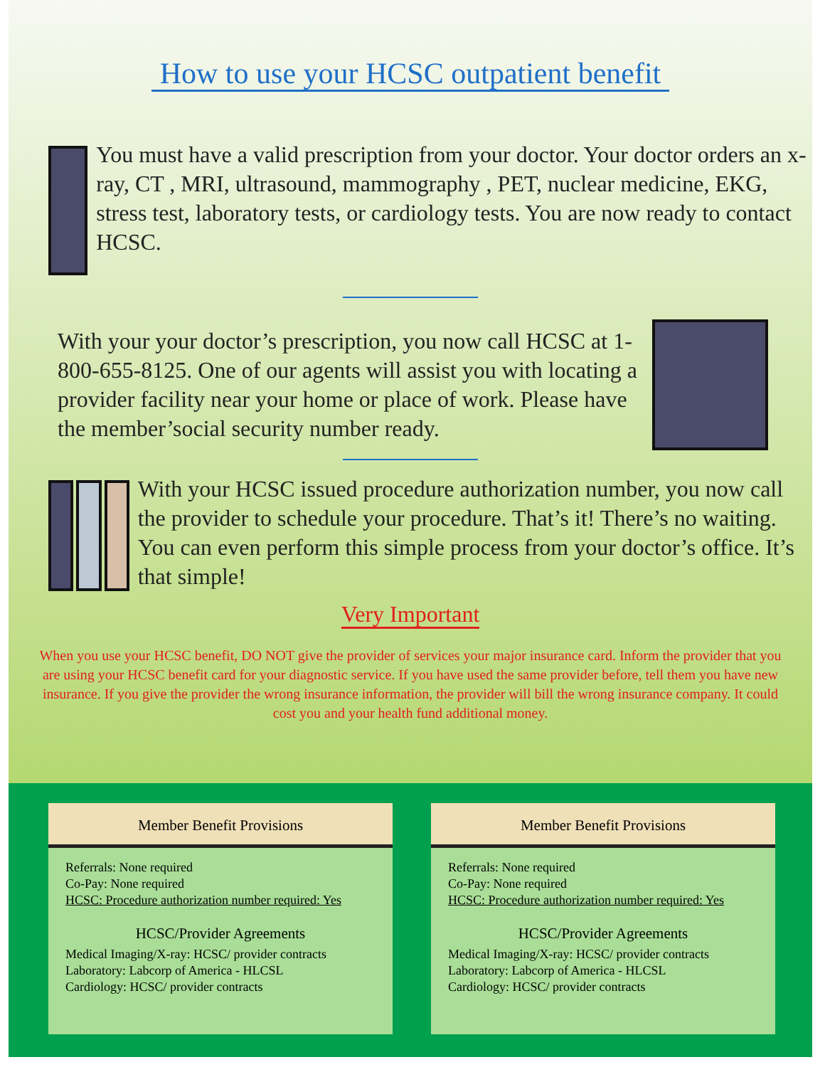How to use your HCSC outpatient benefit
You must have a valid prescription from your doctor. Your doctor orders an x-ray, CT , MRI, ultrasound, mammography , PET, nuclear medicine, EKG, stress test, laboratory tests, or cardiology tests. You are now ready to contact HCSC.
With your your doctor’s prescription, you now call HCSC at 1-800-655-8125. One of our agents will assist you with locating a provider facility near your home or place of work. Please have the member’social security number ready.
With your HCSC issued procedure authorization number, you now call the provider to schedule your procedure. That’s it! There’s no waiting. You can even perform this simple process from your doctor’s office. It’s that simple!
Very Important
When you use your HCSC benefit, DO NOT give the provider of services your major insurance card. Inform the provider that you are using your HCSC benefit card for your diagnostic service. If you have used the same provider before, tell them you have new insurance. If you give the provider the wrong insurance information, the provider will bill the wrong insurance company. It could cost you and your health fund additional money.
Member Benefit Provisions
Referrals: None required
Co-Pay: None required
HCSC: Procedure authorization number required: Yes
HCSC/Provider Agreements
Medical Imaging/X-ray: HCSC/ provider contracts
Laboratory: Labcorp of America - HLCSL
Cardiology: HCSC/ provider contracts
Member Benefit Provisions
Referrals: None required
Co-Pay: None required
HCSC: Procedure authorization number required: Yes
HCSC/Provider Agreements
Medical Imaging/X-ray: HCSC/ provider contracts
Laboratory: Labcorp of America - HLCSL
Cardiology: HCSC/ provider contracts